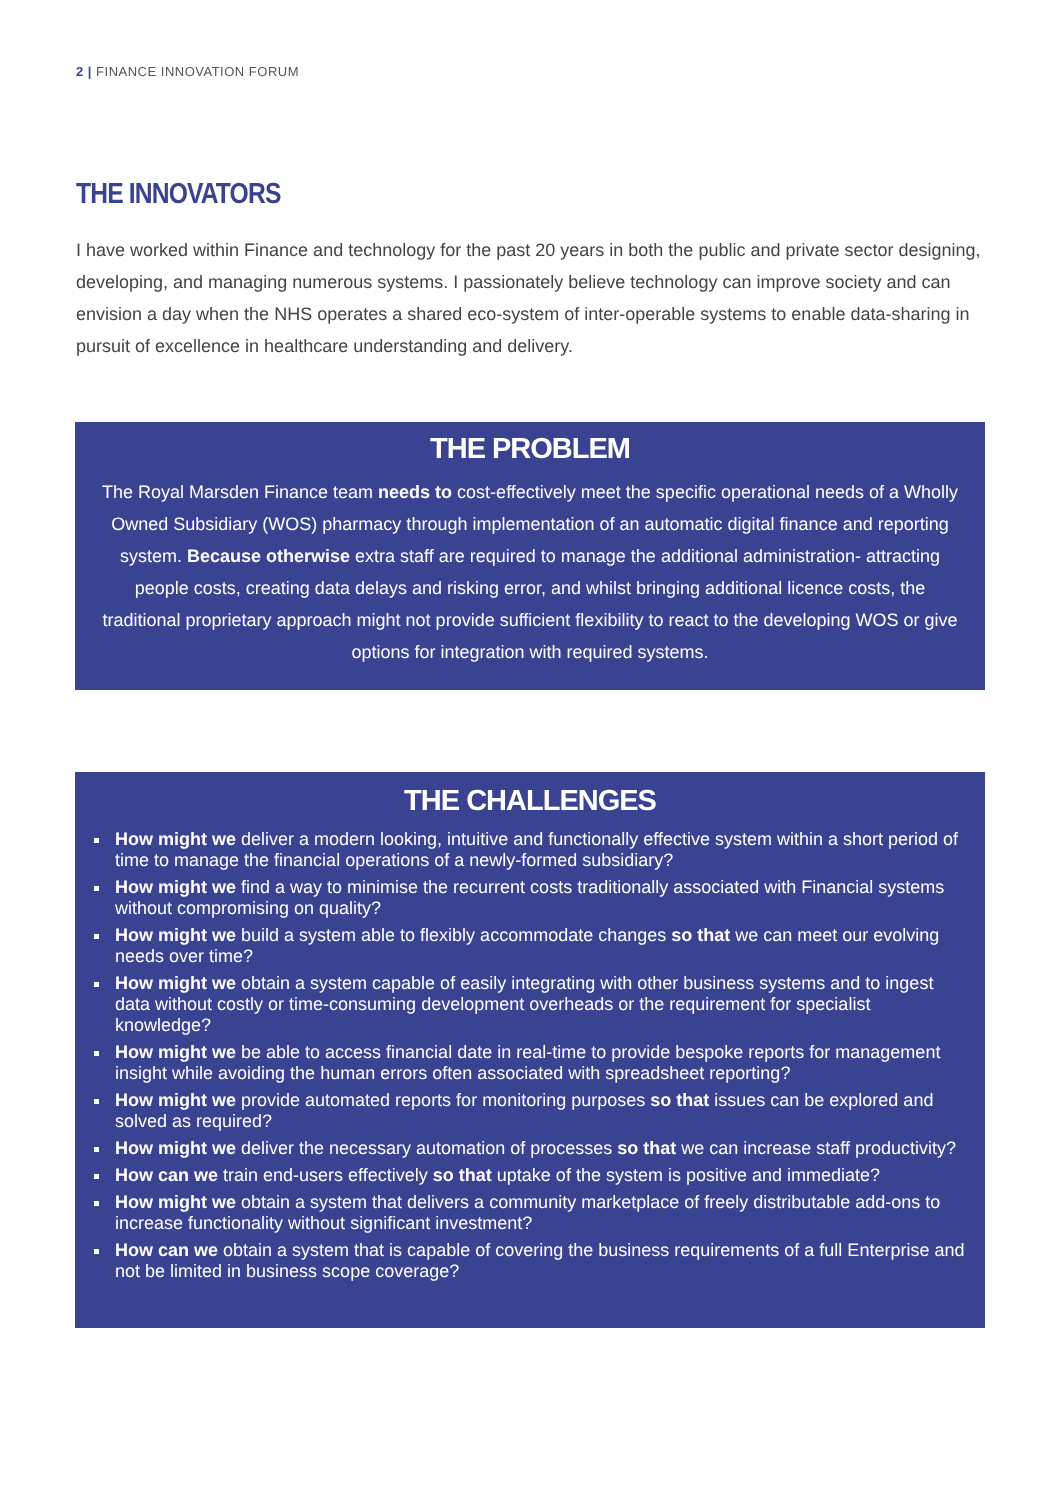2 | FINANCE INNOVATION FORUM
THE INNOVATORS
I have worked within Finance and technology for the past 20 years in both the public and private sector designing, developing, and managing numerous systems. I passionately believe technology can improve society and can envision a day when the NHS operates a shared eco-system of inter-operable systems to enable data-sharing in pursuit of excellence in healthcare understanding and delivery.
THE PROBLEM
The Royal Marsden Finance team needs to cost-effectively meet the specific operational needs of a Wholly Owned Subsidiary (WOS) pharmacy through implementation of an automatic digital finance and reporting system. Because otherwise extra staff are required to manage the additional administration- attracting people costs, creating data delays and risking error, and whilst bringing additional licence costs, the traditional proprietary approach might not provide sufficient flexibility to react to the developing WOS or give options for integration with required systems.
THE CHALLENGES
How might we deliver a modern looking, intuitive and functionally effective system within a short period of time to manage the financial operations of a newly-formed subsidiary?
How might we find a way to minimise the recurrent costs traditionally associated with Financial systems without compromising on quality?
How might we build a system able to flexibly accommodate changes so that we can meet our evolving needs over time?
How might we obtain a system capable of easily integrating with other business systems and to ingest data without costly or time-consuming development overheads or the requirement for specialist knowledge?
How might we be able to access financial date in real-time to provide bespoke reports for management insight while avoiding the human errors often associated with spreadsheet reporting?
How might we provide automated reports for monitoring purposes so that issues can be explored and solved as required?
How might we deliver the necessary automation of processes so that we can increase staff productivity?
How can we train end-users effectively so that uptake of the system is positive and immediate?
How might we obtain a system that delivers a community marketplace of freely distributable add-ons to increase functionality without significant investment?
How can we obtain a system that is capable of covering the business requirements of a full Enterprise and not be limited in business scope coverage?